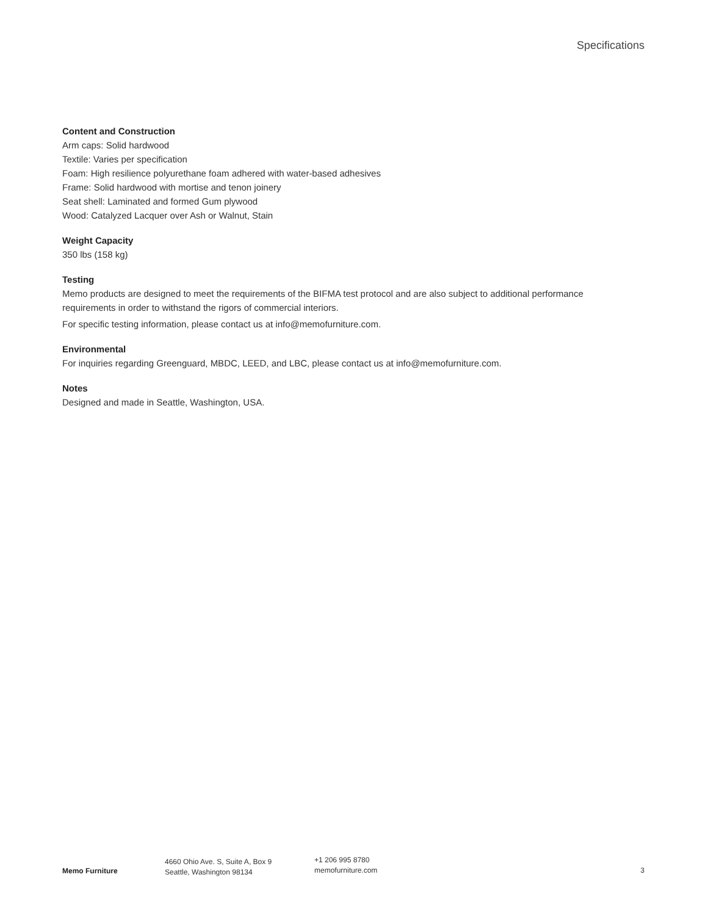Specifications
Content and Construction
Arm caps: Solid hardwood
Textile: Varies per specification
Foam: High resilience polyurethane foam adhered with water-based adhesives
Frame: Solid hardwood with mortise and tenon joinery
Seat shell: Laminated and formed Gum plywood
Wood: Catalyzed Lacquer over Ash or Walnut, Stain
Weight Capacity
350 lbs (158 kg)
Testing
Memo products are designed to meet the requirements of the BIFMA test protocol and are also subject to additional performance requirements in order to withstand the rigors of commercial interiors.
For specific testing information, please contact us at info@memofurniture.com.
Environmental
For inquiries regarding Greenguard, MBDC, LEED, and LBC, please contact us at info@memofurniture.com.
Notes
Designed and made in Seattle, Washington, USA.
Memo Furniture
4660 Ohio Ave. S, Suite A, Box 9
Seattle, Washington 98134
+1 206 995 8780
memofurniture.com
3